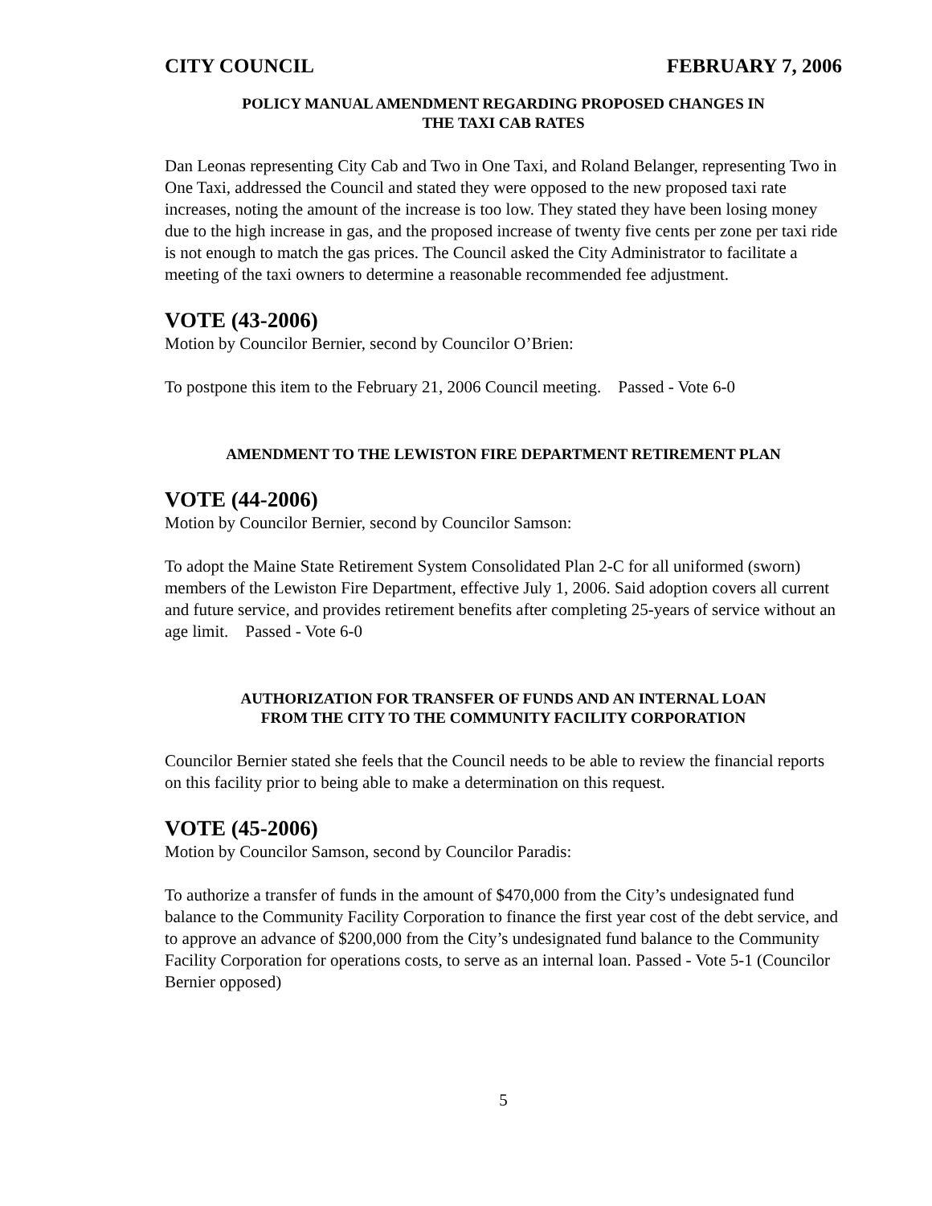CITY COUNCIL FEBRUARY 7, 2006
POLICY MANUAL AMENDMENT REGARDING PROPOSED CHANGES IN
THE TAXI CAB RATES
Dan Leonas representing City Cab and Two in One Taxi, and Roland Belanger, representing Two in One Taxi, addressed the Council and stated they were opposed to the new proposed taxi rate increases, noting the amount of the increase is too low. They stated they have been losing money due to the high increase in gas, and the proposed increase of twenty five cents per zone per taxi ride is not enough to match the gas prices. The Council asked the City Administrator to facilitate a meeting of the taxi owners to determine a reasonable recommended fee adjustment.
VOTE (43-2006)
Motion by Councilor Bernier, second by Councilor O’Brien:
To postpone this item to the February 21, 2006 Council meeting. Passed - Vote 6-0
AMENDMENT TO THE LEWISTON FIRE DEPARTMENT RETIREMENT PLAN
VOTE (44-2006)
Motion by Councilor Bernier, second by Councilor Samson:
To adopt the Maine State Retirement System Consolidated Plan 2-C for all uniformed (sworn) members of the Lewiston Fire Department, effective July 1, 2006. Said adoption covers all current and future service, and provides retirement benefits after completing 25-years of service without an age limit. Passed - Vote 6-0
AUTHORIZATION FOR TRANSFER OF FUNDS AND AN INTERNAL LOAN
FROM THE CITY TO THE COMMUNITY FACILITY CORPORATION
Councilor Bernier stated she feels that the Council needs to be able to review the financial reports on this facility prior to being able to make a determination on this request.
VOTE (45-2006)
Motion by Councilor Samson, second by Councilor Paradis:
To authorize a transfer of funds in the amount of $470,000 from the City’s undesignated fund balance to the Community Facility Corporation to finance the first year cost of the debt service, and to approve an advance of $200,000 from the City’s undesignated fund balance to the Community Facility Corporation for operations costs, to serve as an internal loan. Passed - Vote 5-1 (Councilor Bernier opposed)
5